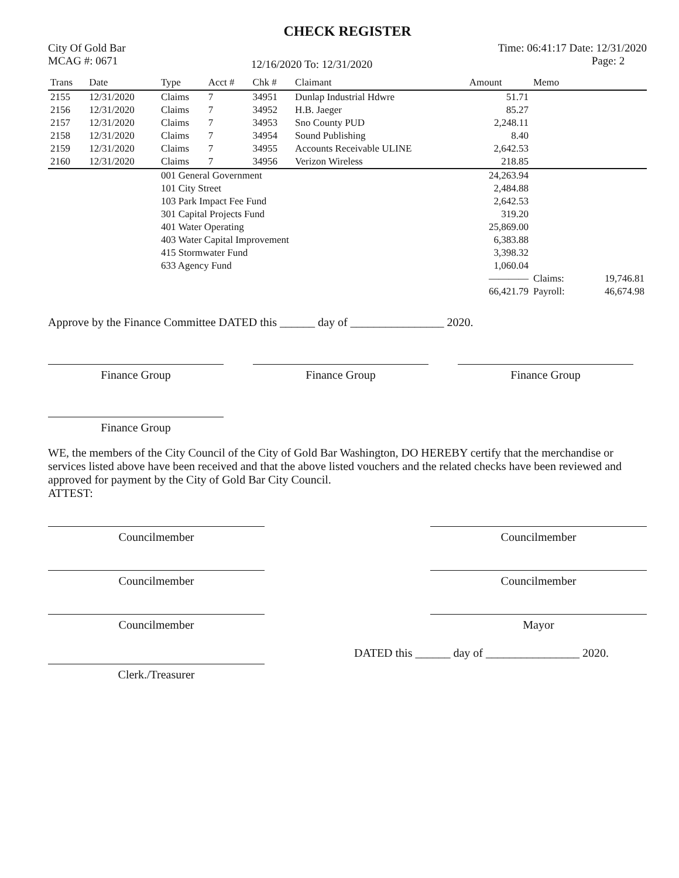CHECK REGISTER
City Of Gold Bar
MCAG #: 0671
12/16/2020 To: 12/31/2020
Time: 06:41:17 Date: 12/31/2020
Page: 2
| Trans | Date | Type | Acct # | Chk # | Claimant | Amount | Memo | |
| --- | --- | --- | --- | --- | --- | --- | --- | --- |
| 2155 | 12/31/2020 | Claims | 7 | 34951 | Dunlap Industrial Hdwre | 51.71 | | |
| 2156 | 12/31/2020 | Claims | 7 | 34952 | H.B. Jaeger | 85.27 | | |
| 2157 | 12/31/2020 | Claims | 7 | 34953 | Sno County PUD | 2,248.11 | | |
| 2158 | 12/31/2020 | Claims | 7 | 34954 | Sound Publishing | 8.40 | | |
| 2159 | 12/31/2020 | Claims | 7 | 34955 | Accounts Receivable ULINE | 2,642.53 | | |
| 2160 | 12/31/2020 | Claims | 7 | 34956 | Verizon Wireless | 218.85 | | |
| | | 001 General Government | | | | 24,263.94 | | |
| | | 101 City Street | | | | 2,484.88 | | |
| | | 103 Park Impact Fee Fund | | | | 2,642.53 | | |
| | | 301 Capital Projects Fund | | | | 319.20 | | |
| | | 401 Water Operating | | | | 25,869.00 | | |
| | | 403 Water Capital Improvement | | | | 6,383.88 | | |
| | | 415 Stormwater Fund | | | | 3,398.32 | | |
| | | 633 Agency Fund | | | | 1,060.04 | | |
| | | | | | | ———— | Claims: | 19,746.81 |
| | | | | | | 66,421.79 | Payroll: | 46,674.98 |
Approve by the Finance Committee DATED this ______ day of ________________ 2020.
Finance Group Finance Group Finance Group
Finance Group
WE, the members of the City Council of the City of Gold Bar Washington, DO HEREBY certify that the merchandise or services listed above have been received and that the above listed vouchers and the related checks have been reviewed and approved for payment by the City of Gold Bar City Council.
ATTEST:
Councilmember Councilmember
Councilmember Councilmember
Councilmember Mayor
Clerk./Treasurer
DATED this ______ day of ________________ 2020.